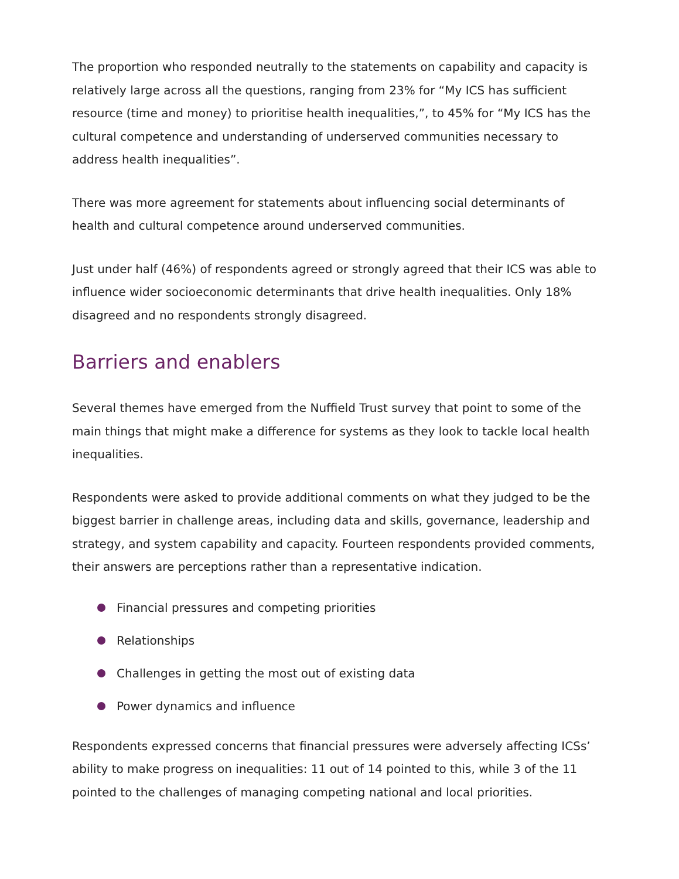The proportion who responded neutrally to the statements on capability and capacity is relatively large across all the questions, ranging from 23% for “My ICS has sufficient resource (time and money) to prioritise health inequalities,”, to 45% for “My ICS has the cultural competence and understanding of underserved communities necessary to address health inequalities”.
There was more agreement for statements about influencing social determinants of health and cultural competence around underserved communities.
Just under half (46%) of respondents agreed or strongly agreed that their ICS was able to influence wider socioeconomic determinants that drive health inequalities. Only 18% disagreed and no respondents strongly disagreed.
Barriers and enablers
Several themes have emerged from the Nuffield Trust survey that point to some of the main things that might make a difference for systems as they look to tackle local health inequalities.
Respondents were asked to provide additional comments on what they judged to be the biggest barrier in challenge areas, including data and skills, governance, leadership and strategy, and system capability and capacity. Fourteen respondents provided comments, their answers are perceptions rather than a representative indication.
Financial pressures and competing priorities
Relationships
Challenges in getting the most out of existing data
Power dynamics and influence
Respondents expressed concerns that financial pressures were adversely affecting ICSs’ ability to make progress on inequalities: 11 out of 14 pointed to this, while 3 of the 11 pointed to the challenges of managing competing national and local priorities.